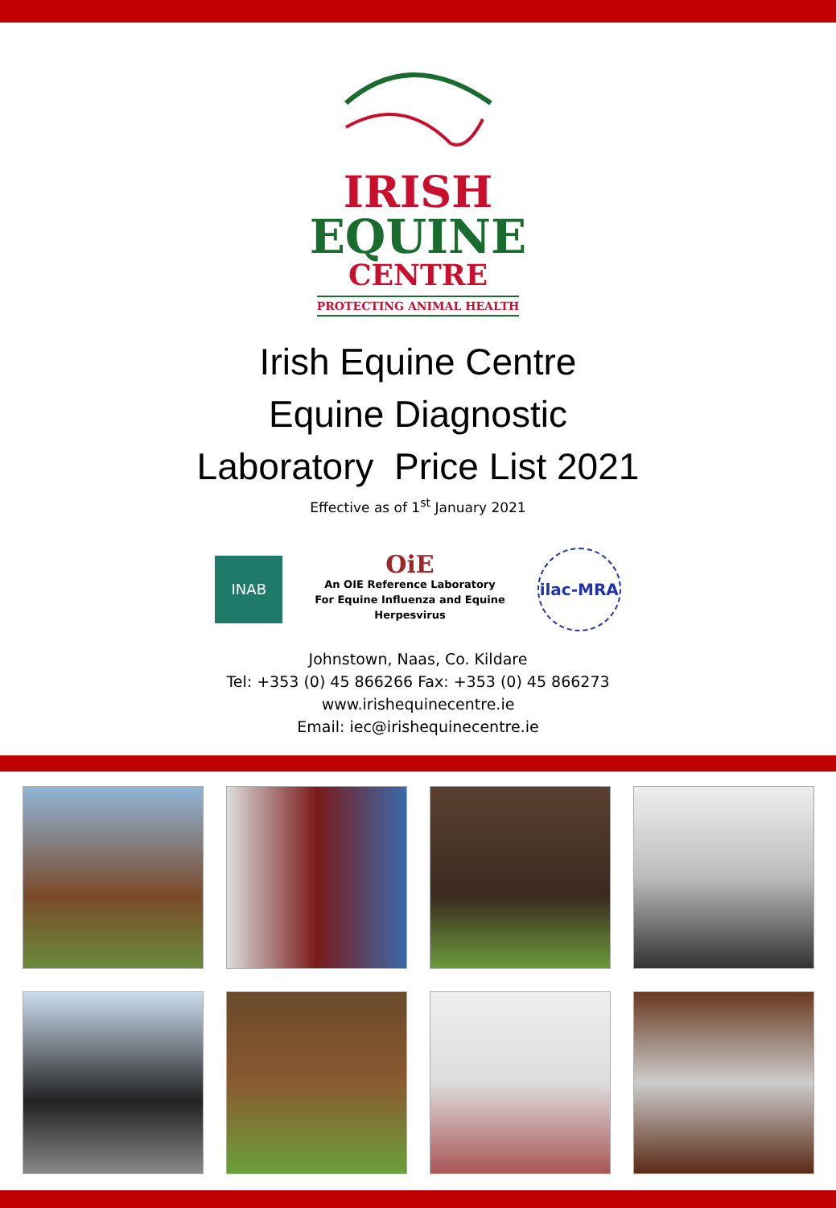IRISH
EQUINE
CENTRE
PROTECTING ANIMAL HEALTH
Irish Equine Centre
Equine Diagnostic
Laboratory Price List 2021
Effective as of 1<sup>st</sup> January 2021
INAB
OiE
An OIE Reference Laboratory
For Equine Influenza and Equine
Herpesvirus
ilac-MRA
Johnstown, Naas, Co. Kildare
Tel: +353 (0) 45 866266 Fax: +353 (0) 45 866273
www.irishequinecentre.ie
Email: iec@irishequinecentre.ie